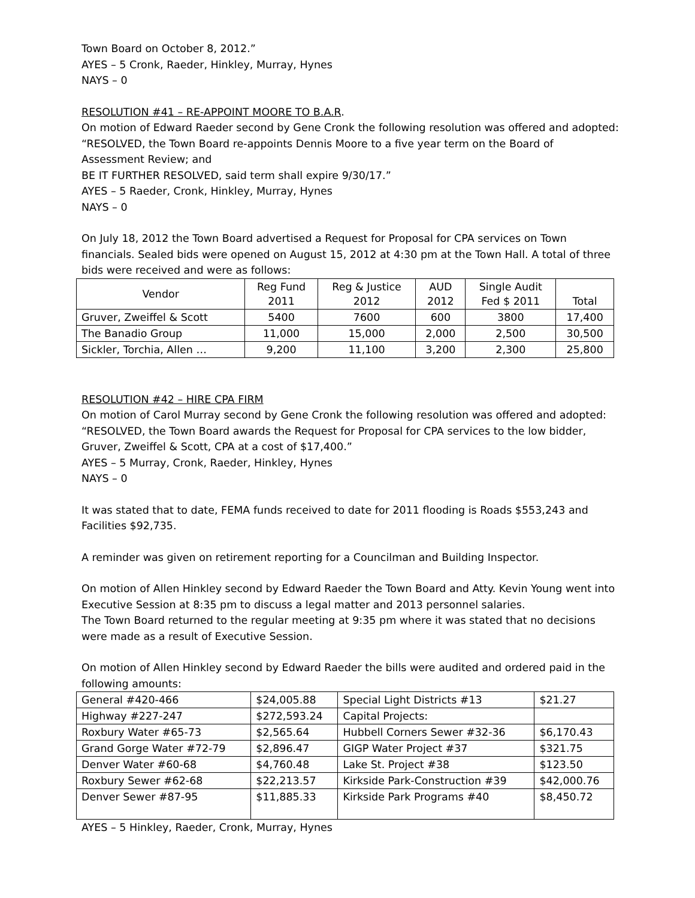Town Board on October 8, 2012.”
AYES – 5 Cronk, Raeder, Hinkley, Murray, Hynes
NAYS – 0
RESOLUTION #41 – RE-APPOINT MOORE TO B.A.R.
On motion of Edward Raeder second by Gene Cronk the following resolution was offered and adopted:
“RESOLVED, the Town Board re-appoints Dennis Moore to a five year term on the Board of Assessment Review; and
BE IT FURTHER RESOLVED, said term shall expire 9/30/17.”
AYES – 5 Raeder, Cronk, Hinkley, Murray, Hynes
NAYS – 0
On July 18, 2012 the Town Board advertised a Request for Proposal for CPA services on Town financials. Sealed bids were opened on August 15, 2012 at 4:30 pm at the Town Hall. A total of three bids were received and were as follows:
| Vendor | Reg Fund 2011 | Reg & Justice 2012 | AUD 2012 | Single Audit Fed $ 2011 | Total |
| Gruver, Zweiffel & Scott | 5400 | 7600 | 600 | 3800 | 17,400 |
| The Banadio Group | 11,000 | 15,000 | 2,000 | 2,500 | 30,500 |
| Sickler, Torchia, Allen … | 9,200 | 11,100 | 3,200 | 2,300 | 25,800 |
RESOLUTION #42 – HIRE CPA FIRM
On motion of Carol Murray second by Gene Cronk the following resolution was offered and adopted:
“RESOLVED, the Town Board awards the Request for Proposal for CPA services to the low bidder, Gruver, Zweiffel & Scott, CPA at a cost of $17,400.”
AYES – 5 Murray, Cronk, Raeder, Hinkley, Hynes
NAYS – 0
It was stated that to date, FEMA funds received to date for 2011 flooding is Roads $553,243 and Facilities $92,735.
A reminder was given on retirement reporting for a Councilman and Building Inspector.
On motion of Allen Hinkley second by Edward Raeder the Town Board and Atty. Kevin Young went into Executive Session at 8:35 pm to discuss a legal matter and 2013 personnel salaries.
The Town Board returned to the regular meeting at 9:35 pm where it was stated that no decisions were made as a result of Executive Session.
On motion of Allen Hinkley second by Edward Raeder the bills were audited and ordered paid in the following amounts:
| General #420-466 | $24,005.88 | Special Light Districts #13 | $21.27 |
| Highway #227-247 | $272,593.24 | Capital Projects: | |
| Roxbury Water #65-73 | $2,565.64 | Hubbell Corners Sewer #32-36 | $6,170.43 |
| Grand Gorge Water #72-79 | $2,896.47 | GIGP Water Project #37 | $321.75 |
| Denver Water #60-68 | $4,760.48 | Lake St. Project #38 | $123.50 |
| Roxbury Sewer #62-68 | $22,213.57 | Kirkside Park-Construction #39 | $42,000.76 |
| Denver Sewer #87-95 | $11,885.33 | Kirkside Park Programs #40 | $8,450.72 |
AYES – 5 Hinkley, Raeder, Cronk, Murray, Hynes